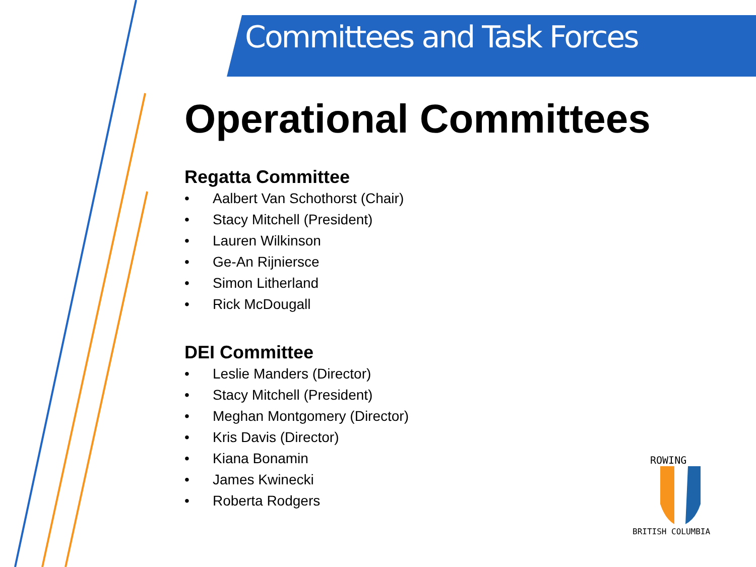Committees and Task Forces
Operational Committees
Regatta Committee
• Aalbert Van Schothorst (Chair)
• Stacy Mitchell (President)
• Lauren Wilkinson
• Ge-An Rijniersce
• Simon Litherland
• Rick McDougall
DEI Committee
• Leslie Manders (Director)
• Stacy Mitchell (President)
• Meghan Montgomery (Director)
• Kris Davis (Director)
• Kiana Bonamin
• James Kwinecki
• Roberta Rodgers
ROWING
BRITISH COLUMBIA